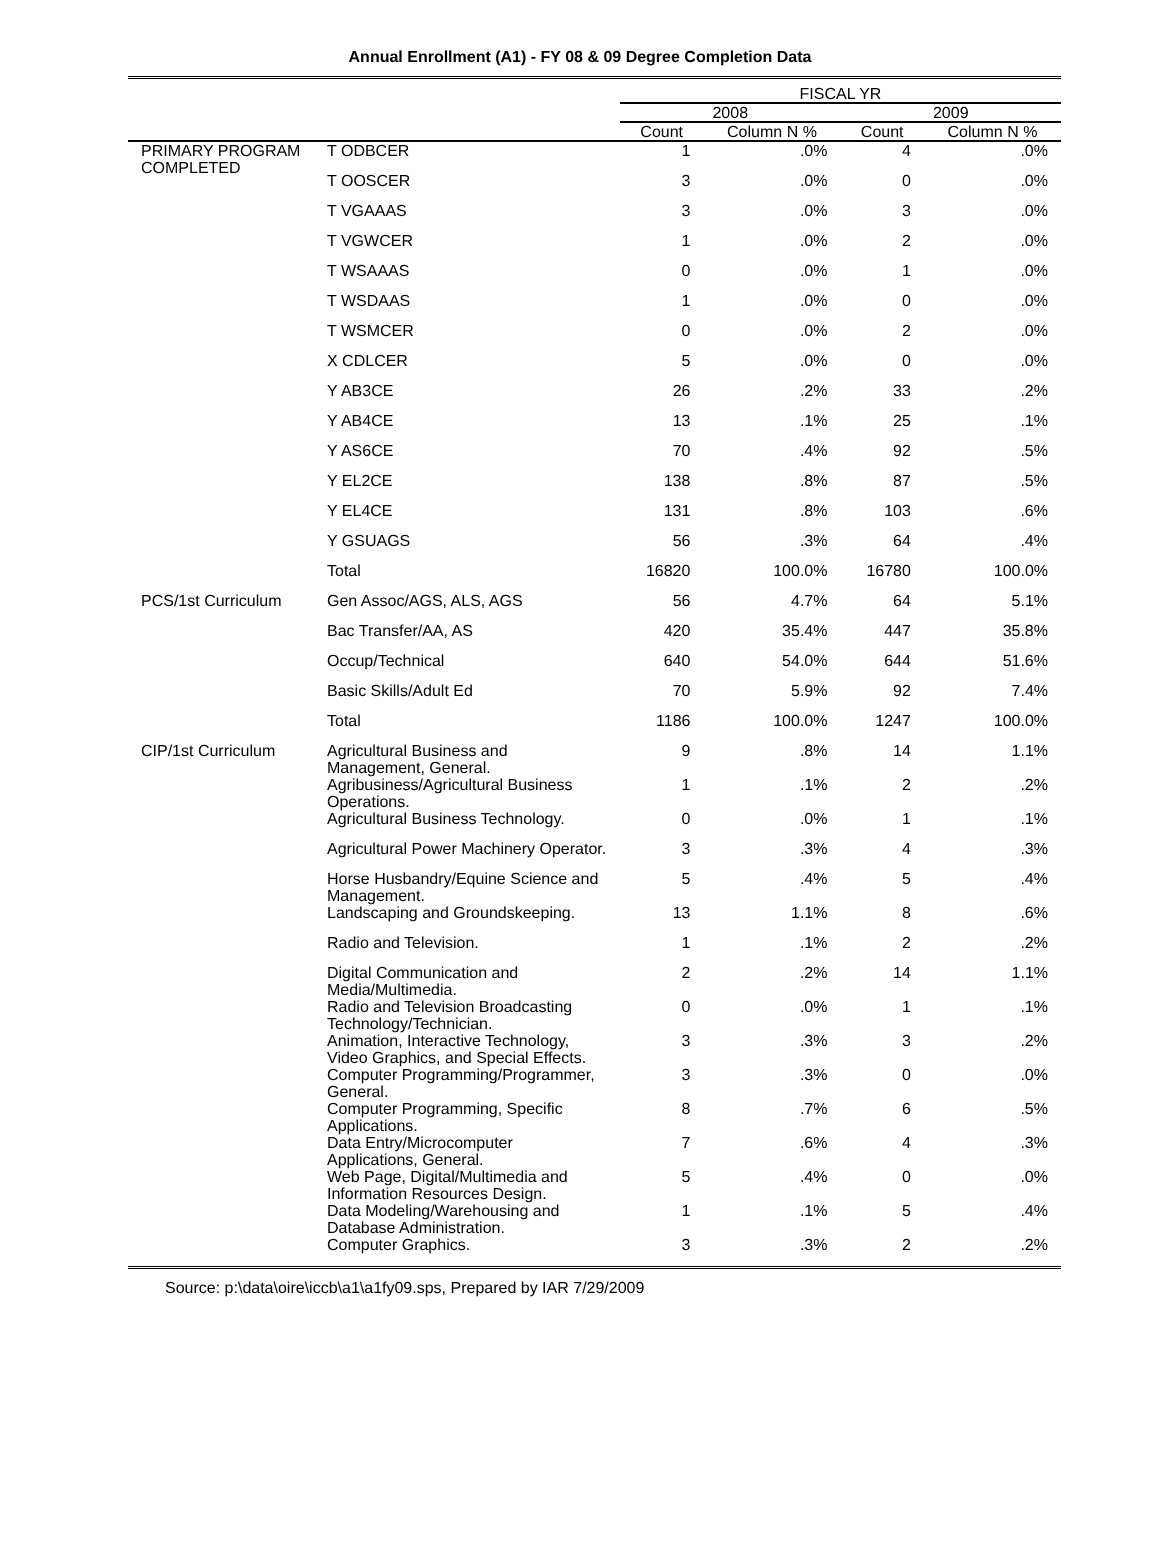Annual Enrollment (A1) - FY 08 & 09 Degree Completion Data
| | | FISCAL YR | | | |
| --- | --- | --- | --- | --- | --- |
| | | 2008 | | 2009 | |
| | | Count | Column N % | Count | Column N % |
| PRIMARY PROGRAM COMPLETED | T ODBCER | 1 | .0% | 4 | .0% |
| | T OOSCER | 3 | .0% | 0 | .0% |
| | T VGAAAS | 3 | .0% | 3 | .0% |
| | T VGWCER | 1 | .0% | 2 | .0% |
| | T WSAAAS | 0 | .0% | 1 | .0% |
| | T WSDAAS | 1 | .0% | 0 | .0% |
| | T WSMCER | 0 | .0% | 2 | .0% |
| | X CDLCER | 5 | .0% | 0 | .0% |
| | Y AB3CE | 26 | .2% | 33 | .2% |
| | Y AB4CE | 13 | .1% | 25 | .1% |
| | Y AS6CE | 70 | .4% | 92 | .5% |
| | Y EL2CE | 138 | .8% | 87 | .5% |
| | Y EL4CE | 131 | .8% | 103 | .6% |
| | Y GSUAGS | 56 | .3% | 64 | .4% |
| | Total | 16820 | 100.0% | 16780 | 100.0% |
| PCS/1st Curriculum | Gen Assoc/AGS, ALS, AGS | 56 | 4.7% | 64 | 5.1% |
| | Bac Transfer/AA, AS | 420 | 35.4% | 447 | 35.8% |
| | Occup/Technical | 640 | 54.0% | 644 | 51.6% |
| | Basic Skills/Adult Ed | 70 | 5.9% | 92 | 7.4% |
| | Total | 1186 | 100.0% | 1247 | 100.0% |
| CIP/1st Curriculum | Agricultural Business and Management, General. | 9 | .8% | 14 | 1.1% |
| | Agribusiness/Agricultural Business Operations. | 1 | .1% | 2 | .2% |
| | Agricultural Business Technology. | 0 | .0% | 1 | .1% |
| | Agricultural Power Machinery Operator. | 3 | .3% | 4 | .3% |
| | Horse Husbandry/Equine Science and Management. | 5 | .4% | 5 | .4% |
| | Landscaping and Groundskeeping. | 13 | 1.1% | 8 | .6% |
| | Radio and Television. | 1 | .1% | 2 | .2% |
| | Digital Communication and Media/Multimedia. | 2 | .2% | 14 | 1.1% |
| | Radio and Television Broadcasting Technology/Technician. | 0 | .0% | 1 | .1% |
| | Animation, Interactive Technology, Video Graphics, and Special Effects. | 3 | .3% | 3 | .2% |
| | Computer Programming/Programmer, General. | 3 | .3% | 0 | .0% |
| | Computer Programming, Specific Applications. | 8 | .7% | 6 | .5% |
| | Data Entry/Microcomputer Applications, General. | 7 | .6% | 4 | .3% |
| | Web Page, Digital/Multimedia and Information Resources Design. | 5 | .4% | 0 | .0% |
| | Data Modeling/Warehousing and Database Administration. | 1 | .1% | 5 | .4% |
| | Computer Graphics. | 3 | .3% | 2 | .2% |
Source: p:\data\oire\iccb\a1\a1fy09.sps, Prepared by IAR 7/29/2009